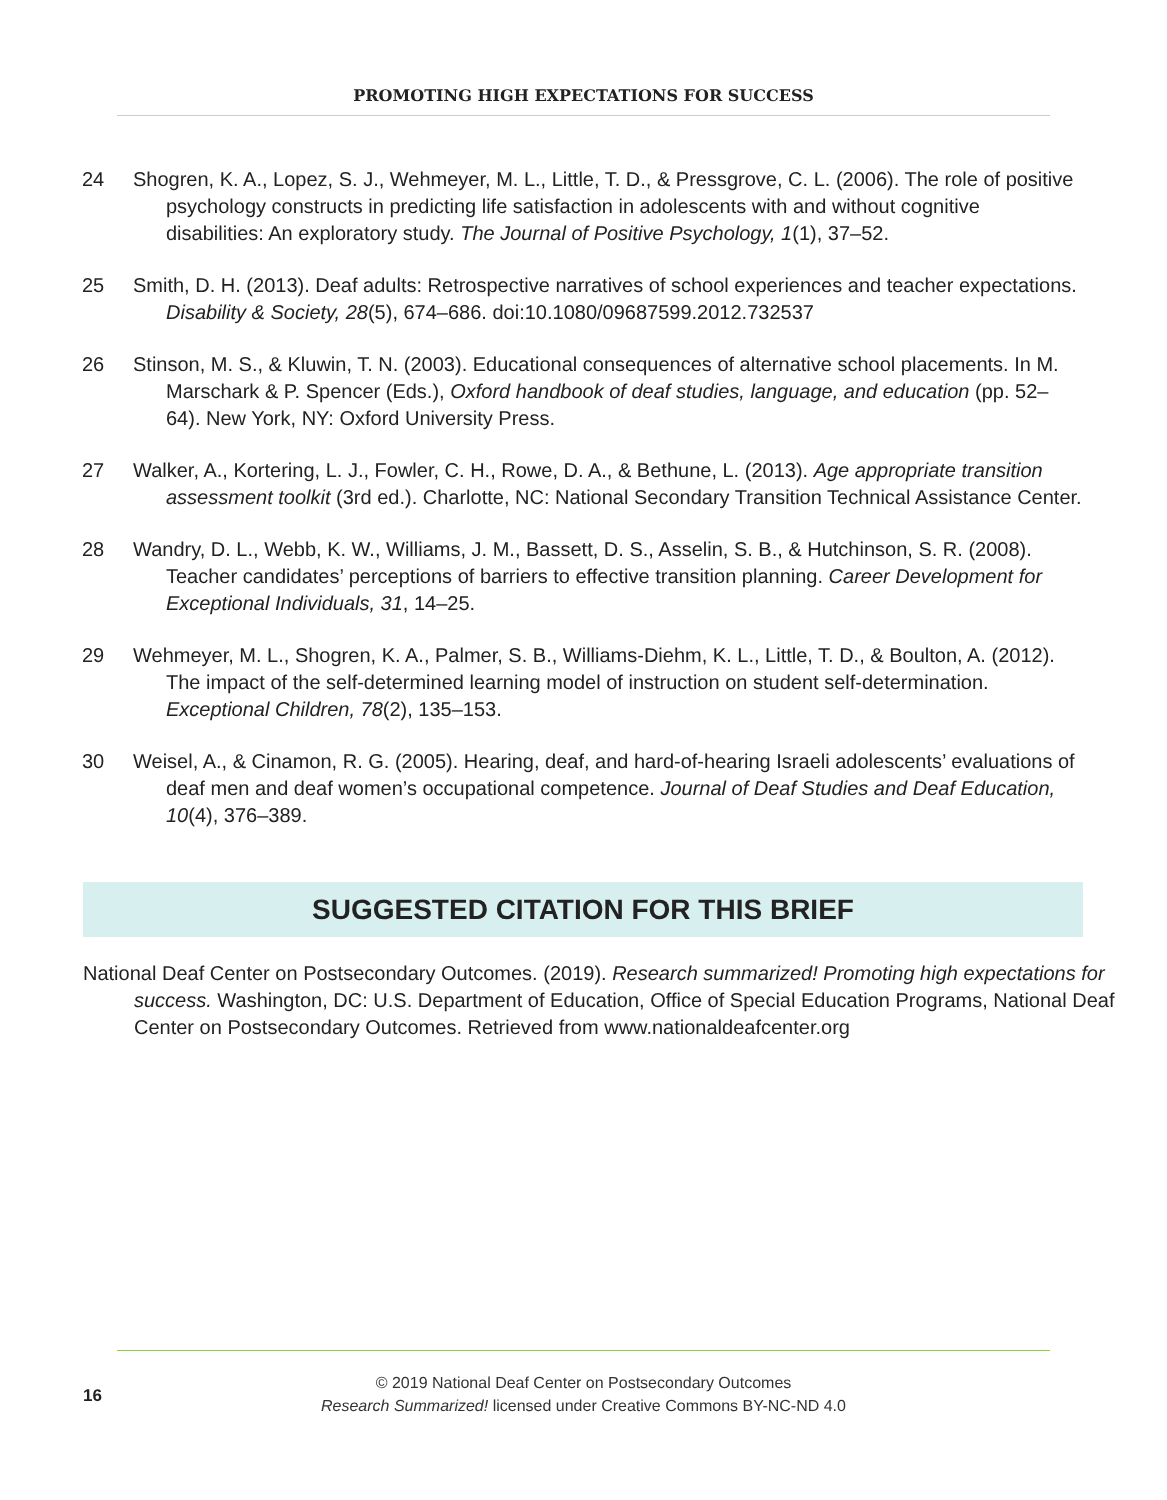PROMOTING HIGH EXPECTATIONS FOR SUCCESS
24 Shogren, K. A., Lopez, S. J., Wehmeyer, M. L., Little, T. D., & Pressgrove, C. L. (2006). The role of positive psychology constructs in predicting life satisfaction in adolescents with and without cognitive disabilities: An exploratory study. The Journal of Positive Psychology, 1(1), 37–52.
25 Smith, D. H. (2013). Deaf adults: Retrospective narratives of school experiences and teacher expectations. Disability & Society, 28(5), 674–686. doi:10.1080/09687599.2012.732537
26 Stinson, M. S., & Kluwin, T. N. (2003). Educational consequences of alternative school placements. In M. Marschark & P. Spencer (Eds.), Oxford handbook of deaf studies, language, and education (pp. 52–64). New York, NY: Oxford University Press.
27 Walker, A., Kortering, L. J., Fowler, C. H., Rowe, D. A., & Bethune, L. (2013). Age appropriate transition assessment toolkit (3rd ed.). Charlotte, NC: National Secondary Transition Technical Assistance Center.
28 Wandry, D. L., Webb, K. W., Williams, J. M., Bassett, D. S., Asselin, S. B., & Hutchinson, S. R. (2008). Teacher candidates’ perceptions of barriers to effective transition planning. Career Development for Exceptional Individuals, 31, 14–25.
29 Wehmeyer, M. L., Shogren, K. A., Palmer, S. B., Williams-Diehm, K. L., Little, T. D., & Boulton, A. (2012). The impact of the self-determined learning model of instruction on student self-determination. Exceptional Children, 78(2), 135–153.
30 Weisel, A., & Cinamon, R. G. (2005). Hearing, deaf, and hard-of-hearing Israeli adolescents’ evaluations of deaf men and deaf women’s occupational competence. Journal of Deaf Studies and Deaf Education, 10(4), 376–389.
SUGGESTED CITATION FOR THIS BRIEF
National Deaf Center on Postsecondary Outcomes. (2019). Research summarized! Promoting high expectations for success. Washington, DC: U.S. Department of Education, Office of Special Education Programs, National Deaf Center on Postsecondary Outcomes. Retrieved from www.nationaldeafcenter.org
16
© 2019 National Deaf Center on Postsecondary Outcomes
Research Summarized! licensed under Creative Commons BY-NC-ND 4.0